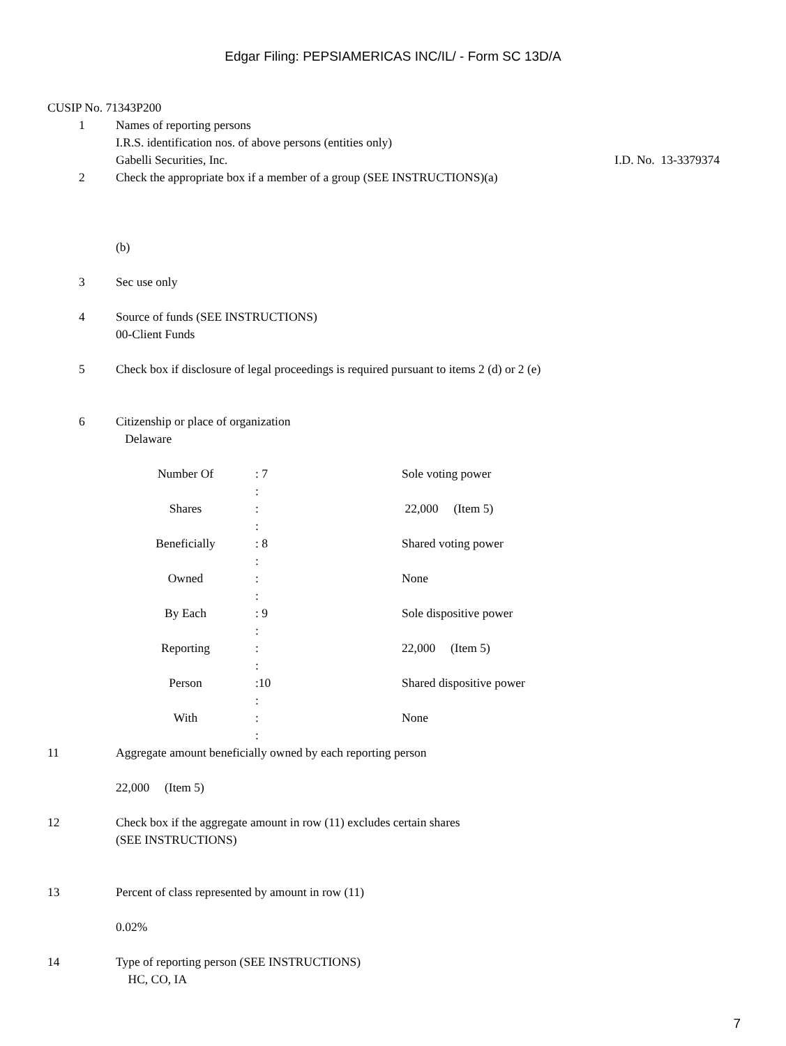Edgar Filing: PEPSIAMERICAS INC/IL/ - Form SC 13D/A
CUSIP No. 71343P200
1 Names of reporting persons
I.R.S. identification nos. of above persons (entities only)
Gabelli Securities, Inc. I.D. No. 13-3379374
2 Check the appropriate box if a member of a group (SEE INSTRUCTIONS)(a)
(b)
3 Sec use only
4 Source of funds (SEE INSTRUCTIONS)
00-Client Funds
5 Check box if disclosure of legal proceedings is required pursuant to items 2 (d) or 2 (e)
6 Citizenship or place of organization
Delaware
| Number Of | : 7 : | Sole voting power |
| Shares | : : | 22,000 (Item 5) |
| Beneficially | : 8 : | Shared voting power |
| Owned | : : | None |
| By Each | : 9 : | Sole dispositive power |
| Reporting | : : | 22,000 (Item 5) |
| Person | :10 : | Shared dispositive power |
| With | : : | None |
11 Aggregate amount beneficially owned by each reporting person
22,000 (Item 5)
12 Check box if the aggregate amount in row (11) excludes certain shares
(SEE INSTRUCTIONS)
13 Percent of class represented by amount in row (11)
0.02%
14 Type of reporting person (SEE INSTRUCTIONS)
HC, CO, IA
7